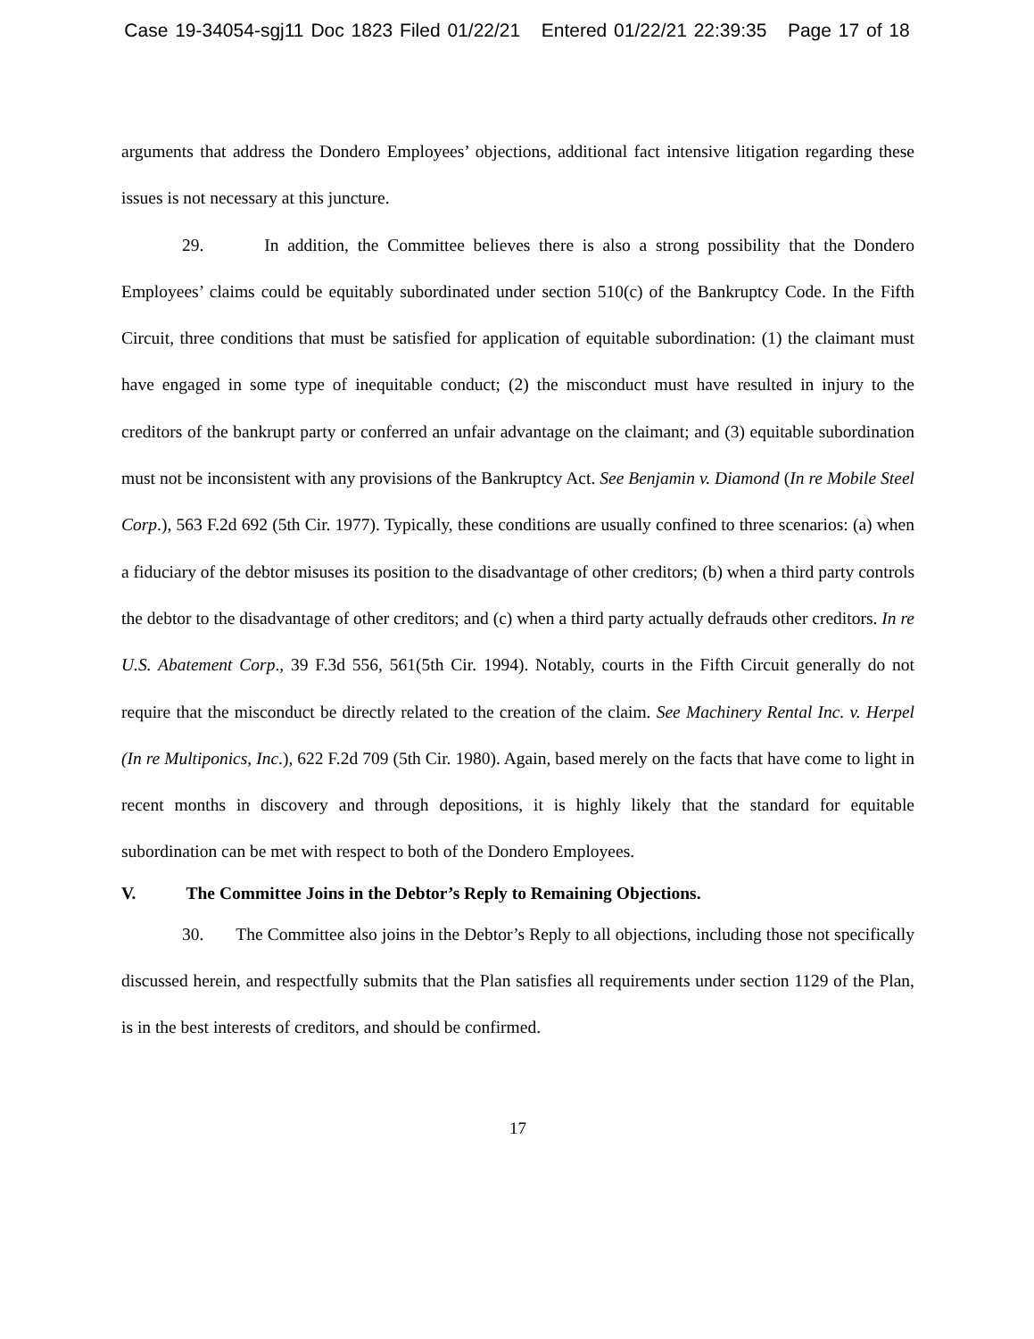Case 19-34054-sgj11 Doc 1823 Filed 01/22/21 Entered 01/22/21 22:39:35 Page 17 of 18
arguments that address the Dondero Employees’ objections, additional fact intensive litigation regarding these issues is not necessary at this juncture.
29. In addition, the Committee believes there is also a strong possibility that the Dondero Employees’ claims could be equitably subordinated under section 510(c) of the Bankruptcy Code. In the Fifth Circuit, three conditions that must be satisfied for application of equitable subordination: (1) the claimant must have engaged in some type of inequitable conduct; (2) the misconduct must have resulted in injury to the creditors of the bankrupt party or conferred an unfair advantage on the claimant; and (3) equitable subordination must not be inconsistent with any provisions of the Bankruptcy Act. See Benjamin v. Diamond (In re Mobile Steel Corp.), 563 F.2d 692 (5th Cir. 1977). Typically, these conditions are usually confined to three scenarios: (a) when a fiduciary of the debtor misuses its position to the disadvantage of other creditors; (b) when a third party controls the debtor to the disadvantage of other creditors; and (c) when a third party actually defrauds other creditors. In re U.S. Abatement Corp., 39 F.3d 556, 561(5th Cir. 1994). Notably, courts in the Fifth Circuit generally do not require that the misconduct be directly related to the creation of the claim. See Machinery Rental Inc. v. Herpel (In re Multiponics, Inc.), 622 F.2d 709 (5th Cir. 1980). Again, based merely on the facts that have come to light in recent months in discovery and through depositions, it is highly likely that the standard for equitable subordination can be met with respect to both of the Dondero Employees.
V. The Committee Joins in the Debtor’s Reply to Remaining Objections.
30. The Committee also joins in the Debtor’s Reply to all objections, including those not specifically discussed herein, and respectfully submits that the Plan satisfies all requirements under section 1129 of the Plan, is in the best interests of creditors, and should be confirmed.
17